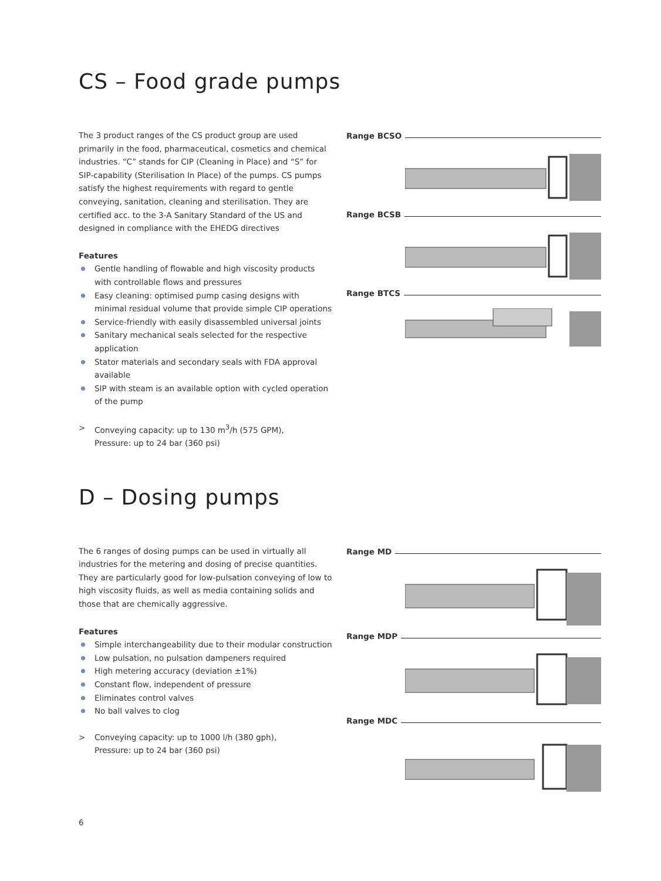CS – Food grade pumps
The 3 product ranges of the CS product group are used primarily in the food, pharmaceutical, cosmetics and chemical industries. “C” stands for CIP (Cleaning in Place) and “S” for SIP-capability (Sterilisation In Place) of the pumps. CS pumps satisfy the highest requirements with regard to gentle conveying, sanitation, cleaning and sterilisation. They are certified acc. to the 3-A Sanitary Standard of the US and designed in compliance with the EHEDG directives
Features
Gentle handling of flowable and high viscosity products with controllable flows and pressures
Easy cleaning: optimised pump casing designs with minimal residual volume that provide simple CIP operations
Service-friendly with easily disassembled universal joints
Sanitary mechanical seals selected for the respective application
Stator materials and secondary seals with FDA approval available
SIP with steam is an available option with cycled operation of the pump
> Conveying capacity: up to 130 m<sup>3</sup>/h (575 GPM),
Pressure: up to 24 bar (360 psi)
Range BCSO
Range BCSB
Range BTCS
D – Dosing pumps
The 6 ranges of dosing pumps can be used in virtually all industries for the metering and dosing of precise quantities. They are particularly good for low-pulsation conveying of low to high viscosity fluids, as well as media containing solids and those that are chemically aggressive.
Features
Simple interchangeability due to their modular construction
Low pulsation, no pulsation dampeners required
High metering accuracy (deviation ±1%)
Constant flow, independent of pressure
Eliminates control valves
No ball valves to clog
> Conveying capacity: up to 1000 l/h (380 gph),
Pressure: up to 24 bar (360 psi)
Range MD
Range MDP
Range MDC
6